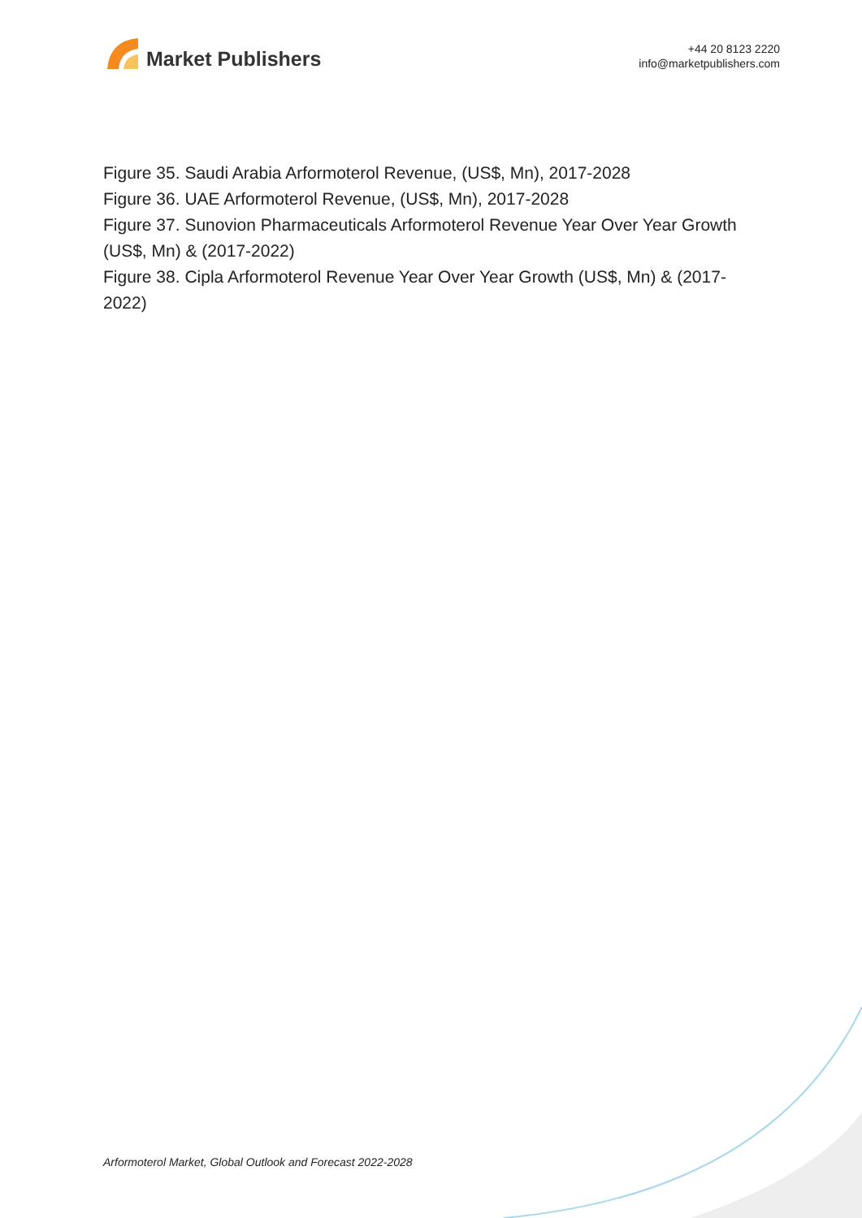Market Publishers
+44 20 8123 2220
info@marketpublishers.com
Figure 35. Saudi Arabia Arformoterol Revenue, (US$, Mn), 2017-2028
Figure 36. UAE Arformoterol Revenue, (US$, Mn), 2017-2028
Figure 37. Sunovion Pharmaceuticals Arformoterol Revenue Year Over Year Growth (US$, Mn) & (2017-2022)
Figure 38. Cipla Arformoterol Revenue Year Over Year Growth (US$, Mn) & (2017-2022)
Arformoterol Market, Global Outlook and Forecast 2022-2028